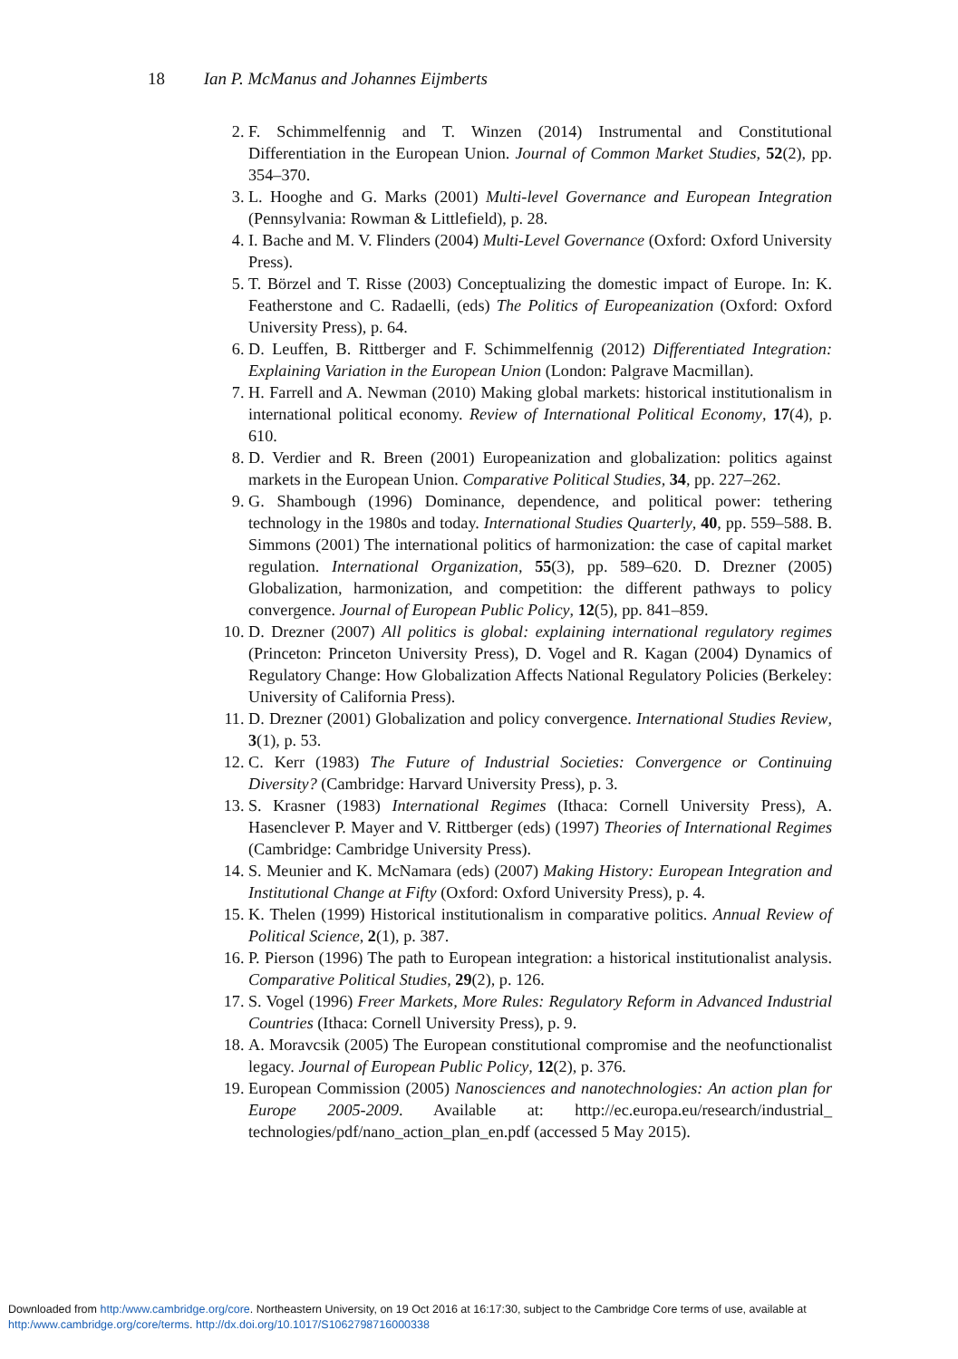18 Ian P. McManus and Johannes Eijmberts
2. F. Schimmelfennig and T. Winzen (2014) Instrumental and Constitutional Differentiation in the European Union. Journal of Common Market Studies, 52(2), pp. 354–370.
3. L. Hooghe and G. Marks (2001) Multi-level Governance and European Integration (Pennsylvania: Rowman & Littlefield), p. 28.
4. I. Bache and M. V. Flinders (2004) Multi-Level Governance (Oxford: Oxford University Press).
5. T. Börzel and T. Risse (2003) Conceptualizing the domestic impact of Europe. In: K. Featherstone and C. Radaelli, (eds) The Politics of Europeanization (Oxford: Oxford University Press), p. 64.
6. D. Leuffen, B. Rittberger and F. Schimmelfennig (2012) Differentiated Integration: Explaining Variation in the European Union (London: Palgrave Macmillan).
7. H. Farrell and A. Newman (2010) Making global markets: historical institutionalism in international political economy. Review of International Political Economy, 17(4), p. 610.
8. D. Verdier and R. Breen (2001) Europeanization and globalization: politics against markets in the European Union. Comparative Political Studies, 34, pp. 227–262.
9. G. Shambough (1996) Dominance, dependence, and political power: tethering technology in the 1980s and today. International Studies Quarterly, 40, pp. 559–588. B. Simmons (2001) The international politics of harmonization: the case of capital market regulation. International Organization, 55(3), pp. 589–620. D. Drezner (2005) Globalization, harmonization, and competition: the different pathways to policy convergence. Journal of European Public Policy, 12(5), pp. 841–859.
10. D. Drezner (2007) All politics is global: explaining international regulatory regimes (Princeton: Princeton University Press), D. Vogel and R. Kagan (2004) Dynamics of Regulatory Change: How Globalization Affects National Regulatory Policies (Berkeley: University of California Press).
11. D. Drezner (2001) Globalization and policy convergence. International Studies Review, 3(1), p. 53.
12. C. Kerr (1983) The Future of Industrial Societies: Convergence or Continuing Diversity? (Cambridge: Harvard University Press), p. 3.
13. S. Krasner (1983) International Regimes (Ithaca: Cornell University Press), A. Hasenclever P. Mayer and V. Rittberger (eds) (1997) Theories of International Regimes (Cambridge: Cambridge University Press).
14. S. Meunier and K. McNamara (eds) (2007) Making History: European Integration and Institutional Change at Fifty (Oxford: Oxford University Press), p. 4.
15. K. Thelen (1999) Historical institutionalism in comparative politics. Annual Review of Political Science, 2(1), p. 387.
16. P. Pierson (1996) The path to European integration: a historical institutionalist analysis. Comparative Political Studies, 29(2), p. 126.
17. S. Vogel (1996) Freer Markets, More Rules: Regulatory Reform in Advanced Industrial Countries (Ithaca: Cornell University Press), p. 9.
18. A. Moravcsik (2005) The European constitutional compromise and the neofunctionalist legacy. Journal of European Public Policy, 12(2), p. 376.
19. European Commission (2005) Nanosciences and nanotechnologies: An action plan for Europe 2005-2009. Available at: http://ec.europa.eu/research/industrial_ technologies/pdf/nano_action_plan_en.pdf (accessed 5 May 2015).
Downloaded from http:/www.cambridge.org/core. Northeastern University, on 19 Oct 2016 at 16:17:30, subject to the Cambridge Core terms of use, available at
http:/www.cambridge.org/core/terms. http://dx.doi.org/10.1017/S1062798716000338